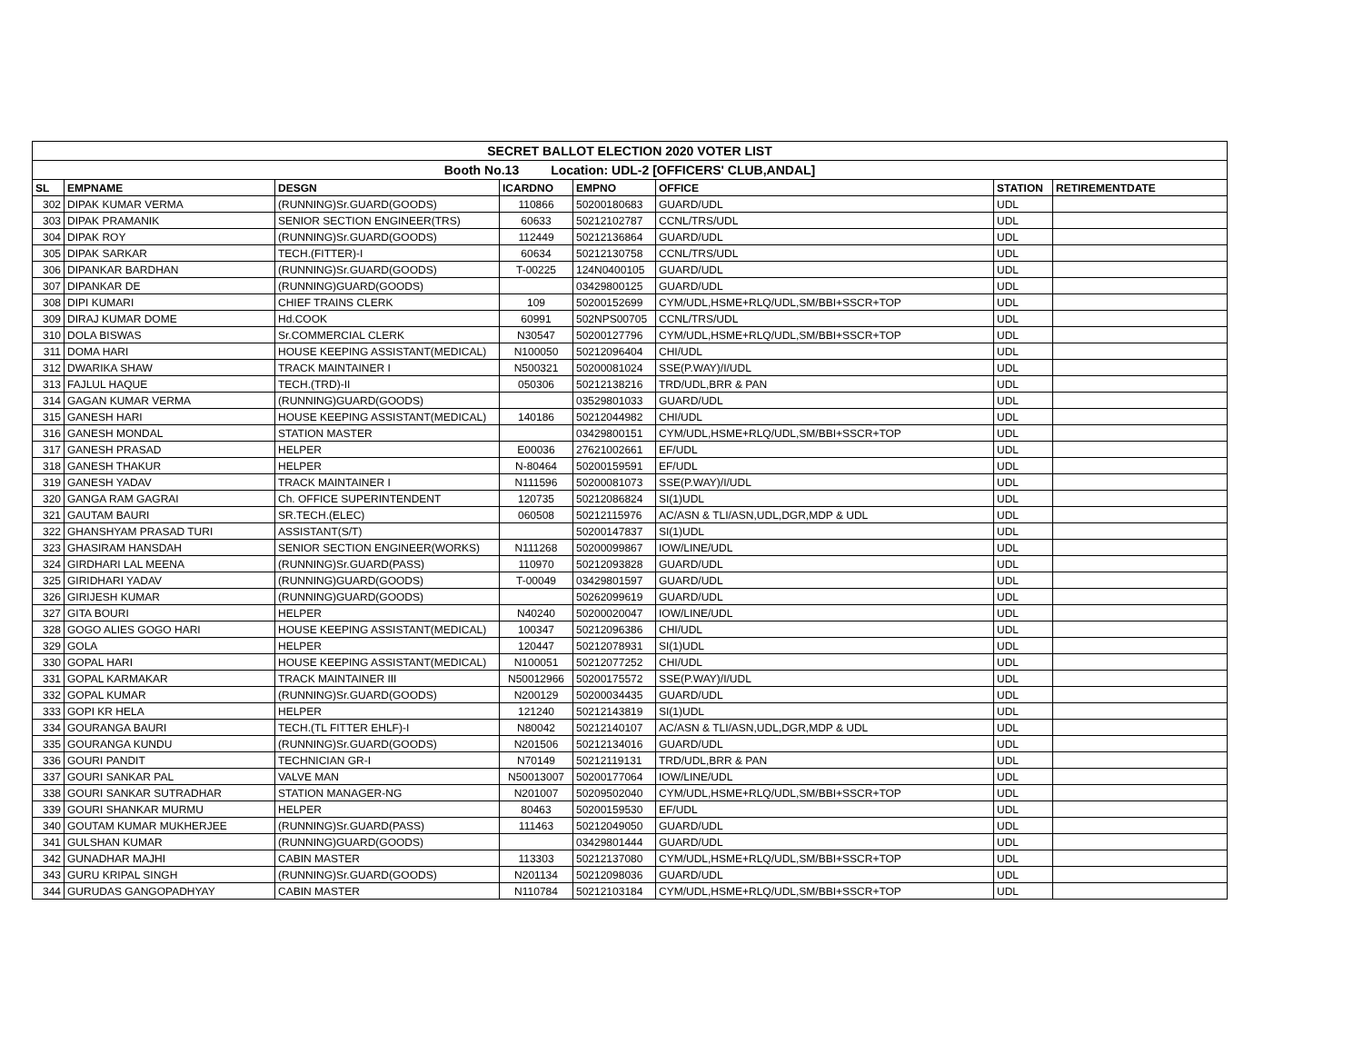| SECRET BALLOT ELECTION 2020 VOTER LIST | | | | | | | |
| Booth No.13 Location: UDL-2 [OFFICERS' CLUB,ANDAL] | | | | | | | |
| SL | EMPNAME | DESGN | ICARDNO | EMPNO | OFFICE | STATION | RETIREMENTDATE |
| 302 | DIPAK KUMAR VERMA | (RUNNING)Sr.GUARD(GOODS) | 110866 | 50200180683 | GUARD/UDL | UDL | |
| 303 | DIPAK PRAMANIK | SENIOR SECTION ENGINEER(TRS) | 60633 | 50212102787 | CCNL/TRS/UDL | UDL | |
| 304 | DIPAK ROY | (RUNNING)Sr.GUARD(GOODS) | 112449 | 50212136864 | GUARD/UDL | UDL | |
| 305 | DIPAK SARKAR | TECH.(FITTER)-I | 60634 | 50212130758 | CCNL/TRS/UDL | UDL | |
| 306 | DIPANKAR BARDHAN | (RUNNING)Sr.GUARD(GOODS) | T-00225 | 124N0400105 | GUARD/UDL | UDL | |
| 307 | DIPANKAR DE | (RUNNING)GUARD(GOODS) | | 03429800125 | GUARD/UDL | UDL | |
| 308 | DIPI KUMARI | CHIEF TRAINS CLERK | 109 | 50200152699 | CYM/UDL,HSME+RLQ/UDL,SM/BBI+SSCR+TOP | UDL | |
| 309 | DIRAJ KUMAR DOME | Hd.COOK | 60991 | 502NPS00705 | CCNL/TRS/UDL | UDL | |
| 310 | DOLA BISWAS | Sr.COMMERCIAL CLERK | N30547 | 50200127796 | CYM/UDL,HSME+RLQ/UDL,SM/BBI+SSCR+TOP | UDL | |
| 311 | DOMA HARI | HOUSE KEEPING ASSISTANT(MEDICAL) | N100050 | 50212096404 | CHI/UDL | UDL | |
| 312 | DWARIKA SHAW | TRACK MAINTAINER I | N500321 | 50200081024 | SSE(P.WAY)/I/UDL | UDL | |
| 313 | FAJLUL HAQUE | TECH.(TRD)-II | 050306 | 50212138216 | TRD/UDL,BRR & PAN | UDL | |
| 314 | GAGAN KUMAR VERMA | (RUNNING)GUARD(GOODS) | | 03529801033 | GUARD/UDL | UDL | |
| 315 | GANESH HARI | HOUSE KEEPING ASSISTANT(MEDICAL) | 140186 | 50212044982 | CHI/UDL | UDL | |
| 316 | GANESH MONDAL | STATION MASTER | | 03429800151 | CYM/UDL,HSME+RLQ/UDL,SM/BBI+SSCR+TOP | UDL | |
| 317 | GANESH PRASAD | HELPER | E00036 | 27621002661 | EF/UDL | UDL | |
| 318 | GANESH THAKUR | HELPER | N-80464 | 50200159591 | EF/UDL | UDL | |
| 319 | GANESH YADAV | TRACK MAINTAINER I | N111596 | 50200081073 | SSE(P.WAY)/I/UDL | UDL | |
| 320 | GANGA RAM GAGRAI | Ch. OFFICE SUPERINTENDENT | 120735 | 50212086824 | SI(1)UDL | UDL | |
| 321 | GAUTAM BAURI | SR.TECH.(ELEC) | 060508 | 50212115976 | AC/ASN & TLI/ASN,UDL,DGR,MDP & UDL | UDL | |
| 322 | GHANSHYAM PRASAD TURI | ASSISTANT(S/T) | | 50200147837 | SI(1)UDL | UDL | |
| 323 | GHASIRAM HANSDAH | SENIOR SECTION ENGINEER(WORKS) | N111268 | 50200099867 | IOW/LINE/UDL | UDL | |
| 324 | GIRDHARI LAL MEENA | (RUNNING)Sr.GUARD(PASS) | 110970 | 50212093828 | GUARD/UDL | UDL | |
| 325 | GIRIDHARI YADAV | (RUNNING)GUARD(GOODS) | T-00049 | 03429801597 | GUARD/UDL | UDL | |
| 326 | GIRIJESH KUMAR | (RUNNING)GUARD(GOODS) | | 50262099619 | GUARD/UDL | UDL | |
| 327 | GITA BOURI | HELPER | N40240 | 50200020047 | IOW/LINE/UDL | UDL | |
| 328 | GOGO ALIES GOGO HARI | HOUSE KEEPING ASSISTANT(MEDICAL) | 100347 | 50212096386 | CHI/UDL | UDL | |
| 329 | GOLA | HELPER | 120447 | 50212078931 | SI(1)UDL | UDL | |
| 330 | GOPAL HARI | HOUSE KEEPING ASSISTANT(MEDICAL) | N100051 | 50212077252 | CHI/UDL | UDL | |
| 331 | GOPAL KARMAKAR | TRACK MAINTAINER III | N50012966 | 50200175572 | SSE(P.WAY)/I/UDL | UDL | |
| 332 | GOPAL KUMAR | (RUNNING)Sr.GUARD(GOODS) | N200129 | 50200034435 | GUARD/UDL | UDL | |
| 333 | GOPI KR HELA | HELPER | 121240 | 50212143819 | SI(1)UDL | UDL | |
| 334 | GOURANGA BAURI | TECH.(TL FITTER EHLF)-I | N80042 | 50212140107 | AC/ASN & TLI/ASN,UDL,DGR,MDP & UDL | UDL | |
| 335 | GOURANGA KUNDU | (RUNNING)Sr.GUARD(GOODS) | N201506 | 50212134016 | GUARD/UDL | UDL | |
| 336 | GOURI PANDIT | TECHNICIAN GR-I | N70149 | 50212119131 | TRD/UDL,BRR & PAN | UDL | |
| 337 | GOURI SANKAR PAL | VALVE MAN | N50013007 | 50200177064 | IOW/LINE/UDL | UDL | |
| 338 | GOURI SANKAR SUTRADHAR | STATION MANAGER-NG | N201007 | 50209502040 | CYM/UDL,HSME+RLQ/UDL,SM/BBI+SSCR+TOP | UDL | |
| 339 | GOURI SHANKAR MURMU | HELPER | 80463 | 50200159530 | EF/UDL | UDL | |
| 340 | GOUTAM KUMAR MUKHERJEE | (RUNNING)Sr.GUARD(PASS) | 111463 | 50212049050 | GUARD/UDL | UDL | |
| 341 | GULSHAN KUMAR | (RUNNING)GUARD(GOODS) | | 03429801444 | GUARD/UDL | UDL | |
| 342 | GUNADHAR MAJHI | CABIN MASTER | 113303 | 50212137080 | CYM/UDL,HSME+RLQ/UDL,SM/BBI+SSCR+TOP | UDL | |
| 343 | GURU KRIPAL SINGH | (RUNNING)Sr.GUARD(GOODS) | N201134 | 50212098036 | GUARD/UDL | UDL | |
| 344 | GURUDAS GANGOPADHYAY | CABIN MASTER | N110784 | 50212103184 | CYM/UDL,HSME+RLQ/UDL,SM/BBI+SSCR+TOP | UDL | |